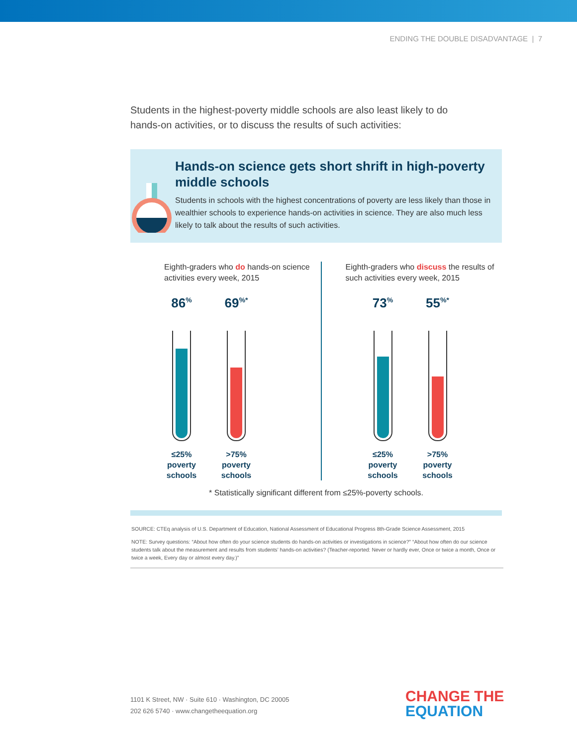ENDING THE DOUBLE DISADVANTAGE | 7
Students in the highest-poverty middle schools are also least likely to do hands-on activities, or to discuss the results of such activities:
Hands-on science gets short shrift in high-poverty middle schools
Students in schools with the highest concentrations of poverty are less likely than those in wealthier schools to experience hands-on activities in science. They are also much less likely to talk about the results of such activities.
Eighth-graders who do hands-on science activities every week, 2015
86<sup>%</sup>
≤25% poverty schools
69<sup>%*</sup>
>75% poverty schools
Eighth-graders who discuss the results of such activities every week, 2015
73<sup>%</sup>
≤25% poverty schools
55<sup>%*</sup>
>75% poverty schools
* Statistically significant different from ≤25%-poverty schools.
SOURCE: CTEq analysis of U.S. Department of Education, National Assessment of Educational Progress 8th-Grade Science Assessment, 2015
NOTE: Survey questions: “About how often do your science students do hands-on activities or investigations in science?” “About how often do our science students talk about the measurement and results from students’ hands-on activities? (Teacher-reported: Never or hardly ever, Once or twice a month, Once or twice a week, Every day or almost every day.)”
1101 K Street, NW · Suite 610 · Washington, DC 20005
202 626 5740 · www.changetheequation.org
CHANGE THE
EQUATION